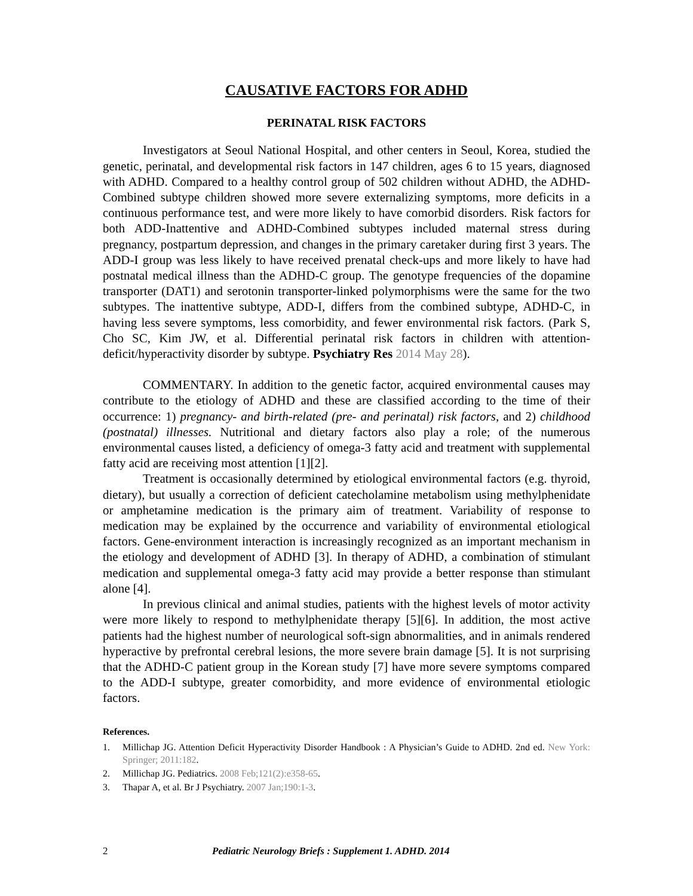CAUSATIVE FACTORS FOR ADHD
PERINATAL RISK FACTORS
Investigators at Seoul National Hospital, and other centers in Seoul, Korea, studied the genetic, perinatal, and developmental risk factors in 147 children, ages 6 to 15 years, diagnosed with ADHD. Compared to a healthy control group of 502 children without ADHD, the ADHD-Combined subtype children showed more severe externalizing symptoms, more deficits in a continuous performance test, and were more likely to have comorbid disorders. Risk factors for both ADD-Inattentive and ADHD-Combined subtypes included maternal stress during pregnancy, postpartum depression, and changes in the primary caretaker during first 3 years. The ADD-I group was less likely to have received prenatal check-ups and more likely to have had postnatal medical illness than the ADHD-C group. The genotype frequencies of the dopamine transporter (DAT1) and serotonin transporter-linked polymorphisms were the same for the two subtypes. The inattentive subtype, ADD-I, differs from the combined subtype, ADHD-C, in having less severe symptoms, less comorbidity, and fewer environmental risk factors. (Park S, Cho SC, Kim JW, et al. Differential perinatal risk factors in children with attention-deficit/hyperactivity disorder by subtype. Psychiatry Res 2014 May 28).
COMMENTARY. In addition to the genetic factor, acquired environmental causes may contribute to the etiology of ADHD and these are classified according to the time of their occurrence: 1) pregnancy- and birth-related (pre- and perinatal) risk factors, and 2) childhood (postnatal) illnesses. Nutritional and dietary factors also play a role; of the numerous environmental causes listed, a deficiency of omega-3 fatty acid and treatment with supplemental fatty acid are receiving most attention [1][2].
Treatment is occasionally determined by etiological environmental factors (e.g. thyroid, dietary), but usually a correction of deficient catecholamine metabolism using methylphenidate or amphetamine medication is the primary aim of treatment. Variability of response to medication may be explained by the occurrence and variability of environmental etiological factors. Gene-environment interaction is increasingly recognized as an important mechanism in the etiology and development of ADHD [3]. In therapy of ADHD, a combination of stimulant medication and supplemental omega-3 fatty acid may provide a better response than stimulant alone [4].
In previous clinical and animal studies, patients with the highest levels of motor activity were more likely to respond to methylphenidate therapy [5][6]. In addition, the most active patients had the highest number of neurological soft-sign abnormalities, and in animals rendered hyperactive by prefrontal cerebral lesions, the more severe brain damage [5]. It is not surprising that the ADHD-C patient group in the Korean study [7] have more severe symptoms compared to the ADD-I subtype, greater comorbidity, and more evidence of environmental etiologic factors.
References.
1. Millichap JG. Attention Deficit Hyperactivity Disorder Handbook : A Physician’s Guide to ADHD. 2nd ed. New York: Springer; 2011:182.
2. Millichap JG. Pediatrics. 2008 Feb;121(2):e358-65.
3. Thapar A, et al. Br J Psychiatry. 2007 Jan;190:1-3.
2 Pediatric Neurology Briefs : Supplement 1. ADHD. 2014